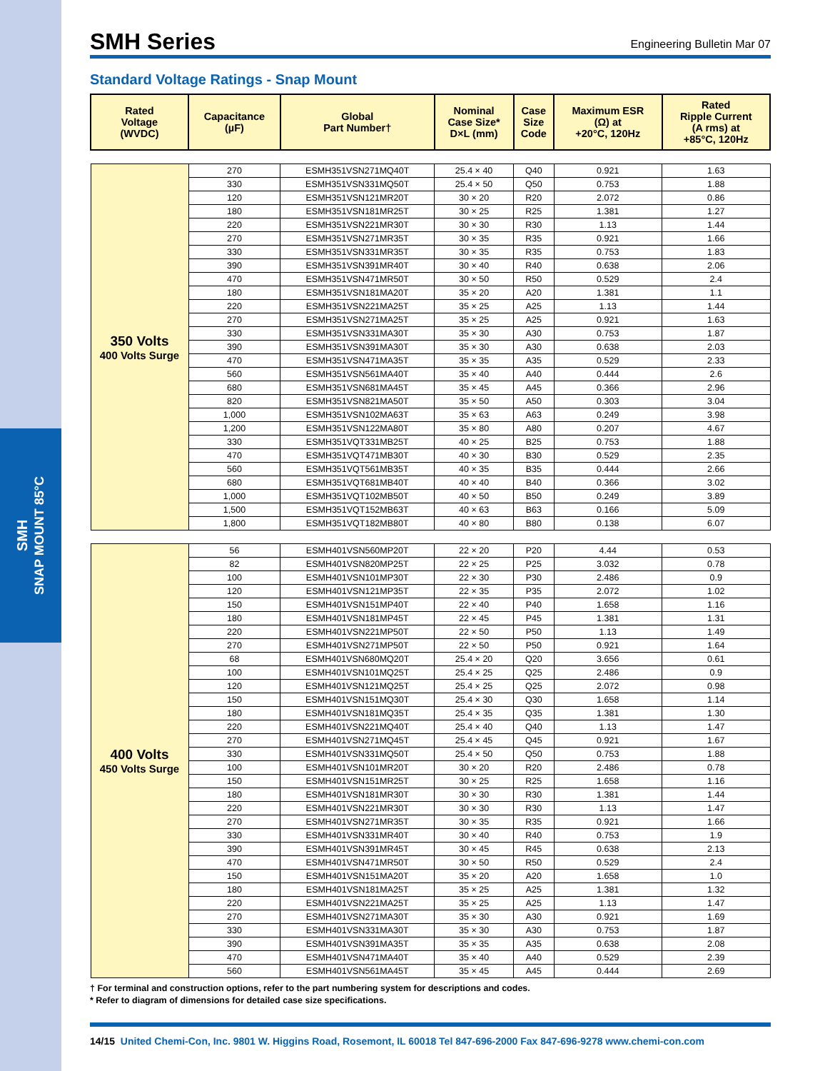SMH
SNAP MOUNT 85°C
SMH Series
Engineering Bulletin Mar 07
Standard Voltage Ratings - Snap Mount
| Rated Voltage (WVDC) | Capacitance (µF) | Global Part Number† | Nominal Case Size* D×L (mm) | Case Size Code | Maximum ESR (Ω) at +20°C, 120Hz | Rated Ripple Current (A rms) at +85°C, 120Hz |
| --- | --- | --- | --- | --- | --- | --- |
| 350 Volts 400 Volts Surge | 270 | ESMH351VSN271MQ40T | 25.4 × 40 | Q40 | 0.921 | 1.63 |
| | 330 | ESMH351VSN331MQ50T | 25.4 × 50 | Q50 | 0.753 | 1.88 |
| | 120 | ESMH351VSN121MR20T | 30 × 20 | R20 | 2.072 | 0.86 |
| | 180 | ESMH351VSN181MR25T | 30 × 25 | R25 | 1.381 | 1.27 |
| | 220 | ESMH351VSN221MR30T | 30 × 30 | R30 | 1.13 | 1.44 |
| | 270 | ESMH351VSN271MR35T | 30 × 35 | R35 | 0.921 | 1.66 |
| | 330 | ESMH351VSN331MR35T | 30 × 35 | R35 | 0.753 | 1.83 |
| | 390 | ESMH351VSN391MR40T | 30 × 40 | R40 | 0.638 | 2.06 |
| | 470 | ESMH351VSN471MR50T | 30 × 50 | R50 | 0.529 | 2.4 |
| | 180 | ESMH351VSN181MA20T | 35 × 20 | A20 | 1.381 | 1.1 |
| | 220 | ESMH351VSN221MA25T | 35 × 25 | A25 | 1.13 | 1.44 |
| | 270 | ESMH351VSN271MA25T | 35 × 25 | A25 | 0.921 | 1.63 |
| | 330 | ESMH351VSN331MA30T | 35 × 30 | A30 | 0.753 | 1.87 |
| | 390 | ESMH351VSN391MA30T | 35 × 30 | A30 | 0.638 | 2.03 |
| | 470 | ESMH351VSN471MA35T | 35 × 35 | A35 | 0.529 | 2.33 |
| | 560 | ESMH351VSN561MA40T | 35 × 40 | A40 | 0.444 | 2.6 |
| | 680 | ESMH351VSN681MA45T | 35 × 45 | A45 | 0.366 | 2.96 |
| | 820 | ESMH351VSN821MA50T | 35 × 50 | A50 | 0.303 | 3.04 |
| | 1,000 | ESMH351VSN102MA63T | 35 × 63 | A63 | 0.249 | 3.98 |
| | 1,200 | ESMH351VSN122MA80T | 35 × 80 | A80 | 0.207 | 4.67 |
| | 330 | ESMH351VQT331MB25T | 40 × 25 | B25 | 0.753 | 1.88 |
| | 470 | ESMH351VQT471MB30T | 40 × 30 | B30 | 0.529 | 2.35 |
| | 560 | ESMH351VQT561MB35T | 40 × 35 | B35 | 0.444 | 2.66 |
| | 680 | ESMH351VQT681MB40T | 40 × 40 | B40 | 0.366 | 3.02 |
| | 1,000 | ESMH351VQT102MB50T | 40 × 50 | B50 | 0.249 | 3.89 |
| | 1,500 | ESMH351VQT152MB63T | 40 × 63 | B63 | 0.166 | 5.09 |
| | 1,800 | ESMH351VQT182MB80T | 40 × 80 | B80 | 0.138 | 6.07 |
| 400 Volts 450 Volts Surge | 56 | ESMH401VSN560MP20T | 22 × 20 | P20 | 4.44 | 0.53 |
| | 82 | ESMH401VSN820MP25T | 22 × 25 | P25 | 3.032 | 0.78 |
| | 100 | ESMH401VSN101MP30T | 22 × 30 | P30 | 2.486 | 0.9 |
| | 120 | ESMH401VSN121MP35T | 22 × 35 | P35 | 2.072 | 1.02 |
| | 150 | ESMH401VSN151MP40T | 22 × 40 | P40 | 1.658 | 1.16 |
| | 180 | ESMH401VSN181MP45T | 22 × 45 | P45 | 1.381 | 1.31 |
| | 220 | ESMH401VSN221MP50T | 22 × 50 | P50 | 1.13 | 1.49 |
| | 270 | ESMH401VSN271MP50T | 22 × 50 | P50 | 0.921 | 1.64 |
| | 68 | ESMH401VSN680MQ20T | 25.4 × 20 | Q20 | 3.656 | 0.61 |
| | 100 | ESMH401VSN101MQ25T | 25.4 × 25 | Q25 | 2.486 | 0.9 |
| | 120 | ESMH401VSN121MQ25T | 25.4 × 25 | Q25 | 2.072 | 0.98 |
| | 150 | ESMH401VSN151MQ30T | 25.4 × 30 | Q30 | 1.658 | 1.14 |
| | 180 | ESMH401VSN181MQ35T | 25.4 × 35 | Q35 | 1.381 | 1.30 |
| | 220 | ESMH401VSN221MQ40T | 25.4 × 40 | Q40 | 1.13 | 1.47 |
| | 270 | ESMH401VSN271MQ45T | 25.4 × 45 | Q45 | 0.921 | 1.67 |
| | 330 | ESMH401VSN331MQ50T | 25.4 × 50 | Q50 | 0.753 | 1.88 |
| | 100 | ESMH401VSN101MR20T | 30 × 20 | R20 | 2.486 | 0.78 |
| | 150 | ESMH401VSN151MR25T | 30 × 25 | R25 | 1.658 | 1.16 |
| | 180 | ESMH401VSN181MR30T | 30 × 30 | R30 | 1.381 | 1.44 |
| | 220 | ESMH401VSN221MR30T | 30 × 30 | R30 | 1.13 | 1.47 |
| | 270 | ESMH401VSN271MR35T | 30 × 35 | R35 | 0.921 | 1.66 |
| | 330 | ESMH401VSN331MR40T | 30 × 40 | R40 | 0.753 | 1.9 |
| | 390 | ESMH401VSN391MR45T | 30 × 45 | R45 | 0.638 | 2.13 |
| | 470 | ESMH401VSN471MR50T | 30 × 50 | R50 | 0.529 | 2.4 |
| | 150 | ESMH401VSN151MA20T | 35 × 20 | A20 | 1.658 | 1.0 |
| | 180 | ESMH401VSN181MA25T | 35 × 25 | A25 | 1.381 | 1.32 |
| | 220 | ESMH401VSN221MA25T | 35 × 25 | A25 | 1.13 | 1.47 |
| | 270 | ESMH401VSN271MA30T | 35 × 30 | A30 | 0.921 | 1.69 |
| | 330 | ESMH401VSN331MA30T | 35 × 30 | A30 | 0.753 | 1.87 |
| | 390 | ESMH401VSN391MA35T | 35 × 35 | A35 | 0.638 | 2.08 |
| | 470 | ESMH401VSN471MA40T | 35 × 40 | A40 | 0.529 | 2.39 |
| | 560 | ESMH401VSN561MA45T | 35 × 45 | A45 | 0.444 | 2.69 |
† For terminal and construction options, refer to the part numbering system for descriptions and codes.
* Refer to diagram of dimensions for detailed case size specifications.
14/15 United Chemi-Con, Inc. 9801 W. Higgins Road, Rosemont, IL 60018 Tel 847-696-2000 Fax 847-696-9278 www.chemi-con.com